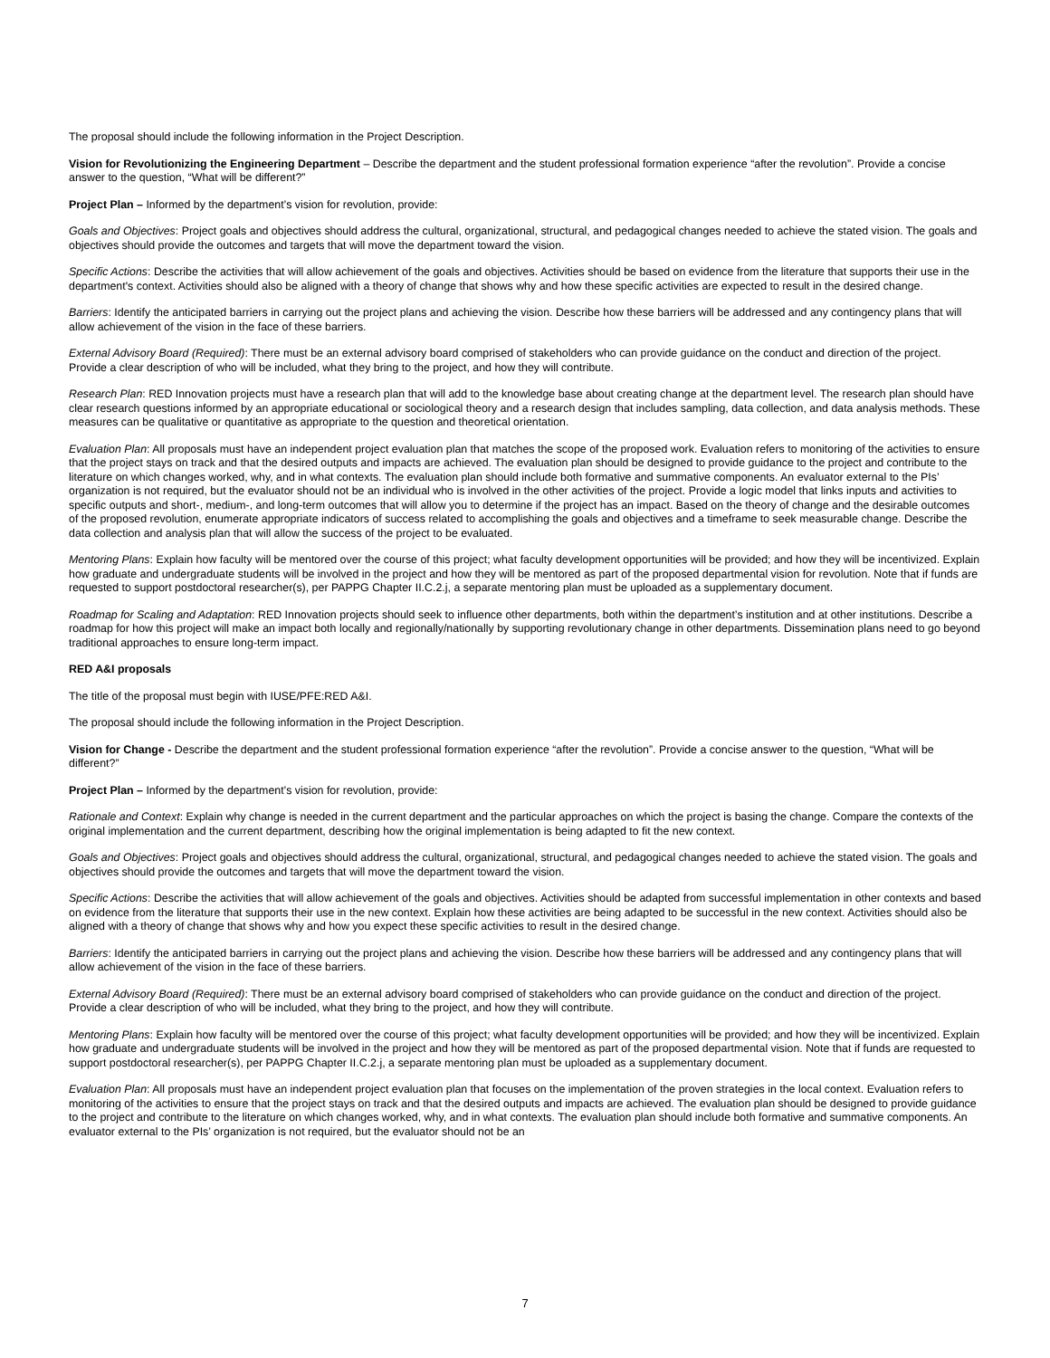The proposal should include the following information in the Project Description.
Vision for Revolutionizing the Engineering Department – Describe the department and the student professional formation experience “after the revolution”. Provide a concise answer to the question, “What will be different?”
Project Plan – Informed by the department’s vision for revolution, provide:
Goals and Objectives: Project goals and objectives should address the cultural, organizational, structural, and pedagogical changes needed to achieve the stated vision. The goals and objectives should provide the outcomes and targets that will move the department toward the vision.
Specific Actions: Describe the activities that will allow achievement of the goals and objectives. Activities should be based on evidence from the literature that supports their use in the department's context. Activities should also be aligned with a theory of change that shows why and how these specific activities are expected to result in the desired change.
Barriers: Identify the anticipated barriers in carrying out the project plans and achieving the vision. Describe how these barriers will be addressed and any contingency plans that will allow achievement of the vision in the face of these barriers.
External Advisory Board (Required): There must be an external advisory board comprised of stakeholders who can provide guidance on the conduct and direction of the project. Provide a clear description of who will be included, what they bring to the project, and how they will contribute.
Research Plan: RED Innovation projects must have a research plan that will add to the knowledge base about creating change at the department level. The research plan should have clear research questions informed by an appropriate educational or sociological theory and a research design that includes sampling, data collection, and data analysis methods. These measures can be qualitative or quantitative as appropriate to the question and theoretical orientation.
Evaluation Plan: All proposals must have an independent project evaluation plan that matches the scope of the proposed work. Evaluation refers to monitoring of the activities to ensure that the project stays on track and that the desired outputs and impacts are achieved. The evaluation plan should be designed to provide guidance to the project and contribute to the literature on which changes worked, why, and in what contexts. The evaluation plan should include both formative and summative components. An evaluator external to the PIs’ organization is not required, but the evaluator should not be an individual who is involved in the other activities of the project. Provide a logic model that links inputs and activities to specific outputs and short-, medium-, and long-term outcomes that will allow you to determine if the project has an impact. Based on the theory of change and the desirable outcomes of the proposed revolution, enumerate appropriate indicators of success related to accomplishing the goals and objectives and a timeframe to seek measurable change. Describe the data collection and analysis plan that will allow the success of the project to be evaluated.
Mentoring Plans: Explain how faculty will be mentored over the course of this project; what faculty development opportunities will be provided; and how they will be incentivized. Explain how graduate and undergraduate students will be involved in the project and how they will be mentored as part of the proposed departmental vision for revolution. Note that if funds are requested to support postdoctoral researcher(s), per PAPPG Chapter II.C.2.j, a separate mentoring plan must be uploaded as a supplementary document.
Roadmap for Scaling and Adaptation: RED Innovation projects should seek to influence other departments, both within the department’s institution and at other institutions. Describe a roadmap for how this project will make an impact both locally and regionally/nationally by supporting revolutionary change in other departments. Dissemination plans need to go beyond traditional approaches to ensure long-term impact.
RED A&I proposals
The title of the proposal must begin with IUSE/PFE:RED A&I.
The proposal should include the following information in the Project Description.
Vision for Change - Describe the department and the student professional formation experience “after the revolution”. Provide a concise answer to the question, “What will be different?”
Project Plan – Informed by the department’s vision for revolution, provide:
Rationale and Context: Explain why change is needed in the current department and the particular approaches on which the project is basing the change. Compare the contexts of the original implementation and the current department, describing how the original implementation is being adapted to fit the new context.
Goals and Objectives: Project goals and objectives should address the cultural, organizational, structural, and pedagogical changes needed to achieve the stated vision. The goals and objectives should provide the outcomes and targets that will move the department toward the vision.
Specific Actions: Describe the activities that will allow achievement of the goals and objectives. Activities should be adapted from successful implementation in other contexts and based on evidence from the literature that supports their use in the new context. Explain how these activities are being adapted to be successful in the new context. Activities should also be aligned with a theory of change that shows why and how you expect these specific activities to result in the desired change.
Barriers: Identify the anticipated barriers in carrying out the project plans and achieving the vision. Describe how these barriers will be addressed and any contingency plans that will allow achievement of the vision in the face of these barriers.
External Advisory Board (Required): There must be an external advisory board comprised of stakeholders who can provide guidance on the conduct and direction of the project. Provide a clear description of who will be included, what they bring to the project, and how they will contribute.
Mentoring Plans: Explain how faculty will be mentored over the course of this project; what faculty development opportunities will be provided; and how they will be incentivized. Explain how graduate and undergraduate students will be involved in the project and how they will be mentored as part of the proposed departmental vision. Note that if funds are requested to support postdoctoral researcher(s), per PAPPG Chapter II.C.2.j, a separate mentoring plan must be uploaded as a supplementary document.
Evaluation Plan: All proposals must have an independent project evaluation plan that focuses on the implementation of the proven strategies in the local context. Evaluation refers to monitoring of the activities to ensure that the project stays on track and that the desired outputs and impacts are achieved. The evaluation plan should be designed to provide guidance to the project and contribute to the literature on which changes worked, why, and in what contexts. The evaluation plan should include both formative and summative components. An evaluator external to the PIs’ organization is not required, but the evaluator should not be an
7